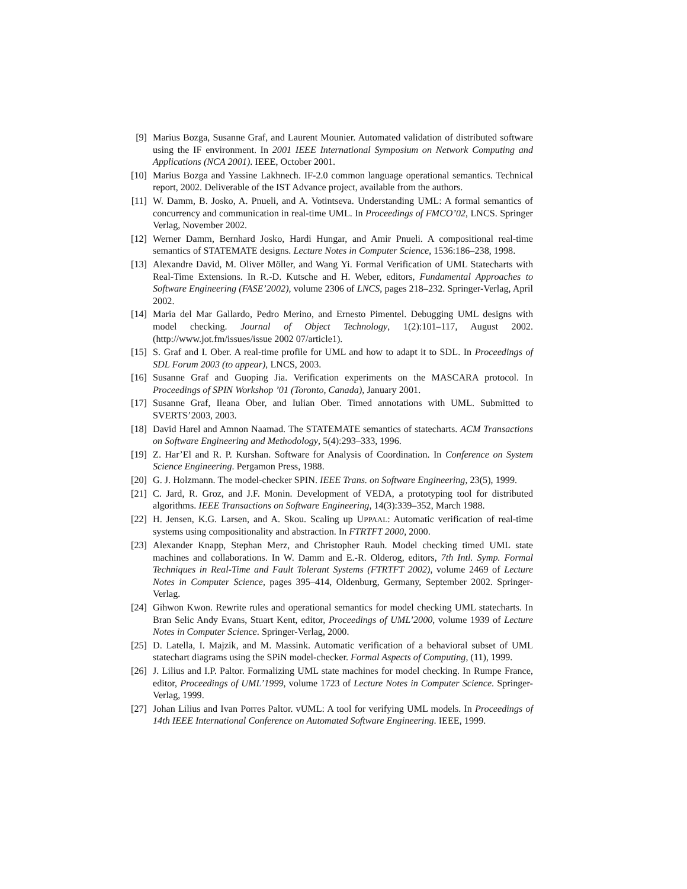[9] Marius Bozga, Susanne Graf, and Laurent Mounier. Automated validation of distributed software using the IF environment. In 2001 IEEE International Symposium on Network Computing and Applications (NCA 2001). IEEE, October 2001.
[10] Marius Bozga and Yassine Lakhnech. IF-2.0 common language operational semantics. Technical report, 2002. Deliverable of the IST Advance project, available from the authors.
[11] W. Damm, B. Josko, A. Pnueli, and A. Votintseva. Understanding UML: A formal semantics of concurrency and communication in real-time UML. In Proceedings of FMCO’02, LNCS. Springer Verlag, November 2002.
[12] Werner Damm, Bernhard Josko, Hardi Hungar, and Amir Pnueli. A compositional real-time semantics of STATEMATE designs. Lecture Notes in Computer Science, 1536:186–238, 1998.
[13] Alexandre David, M. Oliver Möller, and Wang Yi. Formal Verification of UML Statecharts with Real-Time Extensions. In R.-D. Kutsche and H. Weber, editors, Fundamental Approaches to Software Engineering (FASE’2002), volume 2306 of LNCS, pages 218–232. Springer-Verlag, April 2002.
[14] Maria del Mar Gallardo, Pedro Merino, and Ernesto Pimentel. Debugging UML designs with model checking. Journal of Object Technology, 1(2):101–117, August 2002. (http://www.jot.fm/issues/issue 2002 07/article1).
[15] S. Graf and I. Ober. A real-time profile for UML and how to adapt it to SDL. In Proceedings of SDL Forum 2003 (to appear), LNCS, 2003.
[16] Susanne Graf and Guoping Jia. Verification experiments on the MASCARA protocol. In Proceedings of SPIN Workshop ’01 (Toronto, Canada), January 2001.
[17] Susanne Graf, Ileana Ober, and Iulian Ober. Timed annotations with UML. Submitted to SVERTS’2003, 2003.
[18] David Harel and Amnon Naamad. The STATEMATE semantics of statecharts. ACM Transactions on Software Engineering and Methodology, 5(4):293–333, 1996.
[19] Z. Har’El and R. P. Kurshan. Software for Analysis of Coordination. In Conference on System Science Engineering. Pergamon Press, 1988.
[20] G. J. Holzmann. The model-checker SPIN. IEEE Trans. on Software Engineering, 23(5), 1999.
[21] C. Jard, R. Groz, and J.F. Monin. Development of VEDA, a prototyping tool for distributed algorithms. IEEE Transactions on Software Engineering, 14(3):339–352, March 1988.
[22] H. Jensen, K.G. Larsen, and A. Skou. Scaling up UPPAAL: Automatic verification of real-time systems using compositionality and abstraction. In FTRTFT 2000, 2000.
[23] Alexander Knapp, Stephan Merz, and Christopher Rauh. Model checking timed UML state machines and collaborations. In W. Damm and E.-R. Olderog, editors, 7th Intl. Symp. Formal Techniques in Real-Time and Fault Tolerant Systems (FTRTFT 2002), volume 2469 of Lecture Notes in Computer Science, pages 395–414, Oldenburg, Germany, September 2002. Springer-Verlag.
[24] Gihwon Kwon. Rewrite rules and operational semantics for model checking UML statecharts. In Bran Selic Andy Evans, Stuart Kent, editor, Proceedings of UML’2000, volume 1939 of Lecture Notes in Computer Science. Springer-Verlag, 2000.
[25] D. Latella, I. Majzik, and M. Massink. Automatic verification of a behavioral subset of UML statechart diagrams using the SPiN model-checker. Formal Aspects of Computing, (11), 1999.
[26] J. Lilius and I.P. Paltor. Formalizing UML state machines for model checking. In Rumpe France, editor, Proceedings of UML’1999, volume 1723 of Lecture Notes in Computer Science. Springer-Verlag, 1999.
[27] Johan Lilius and Ivan Porres Paltor. vUML: A tool for verifying UML models. In Proceedings of 14th IEEE International Conference on Automated Software Engineering. IEEE, 1999.